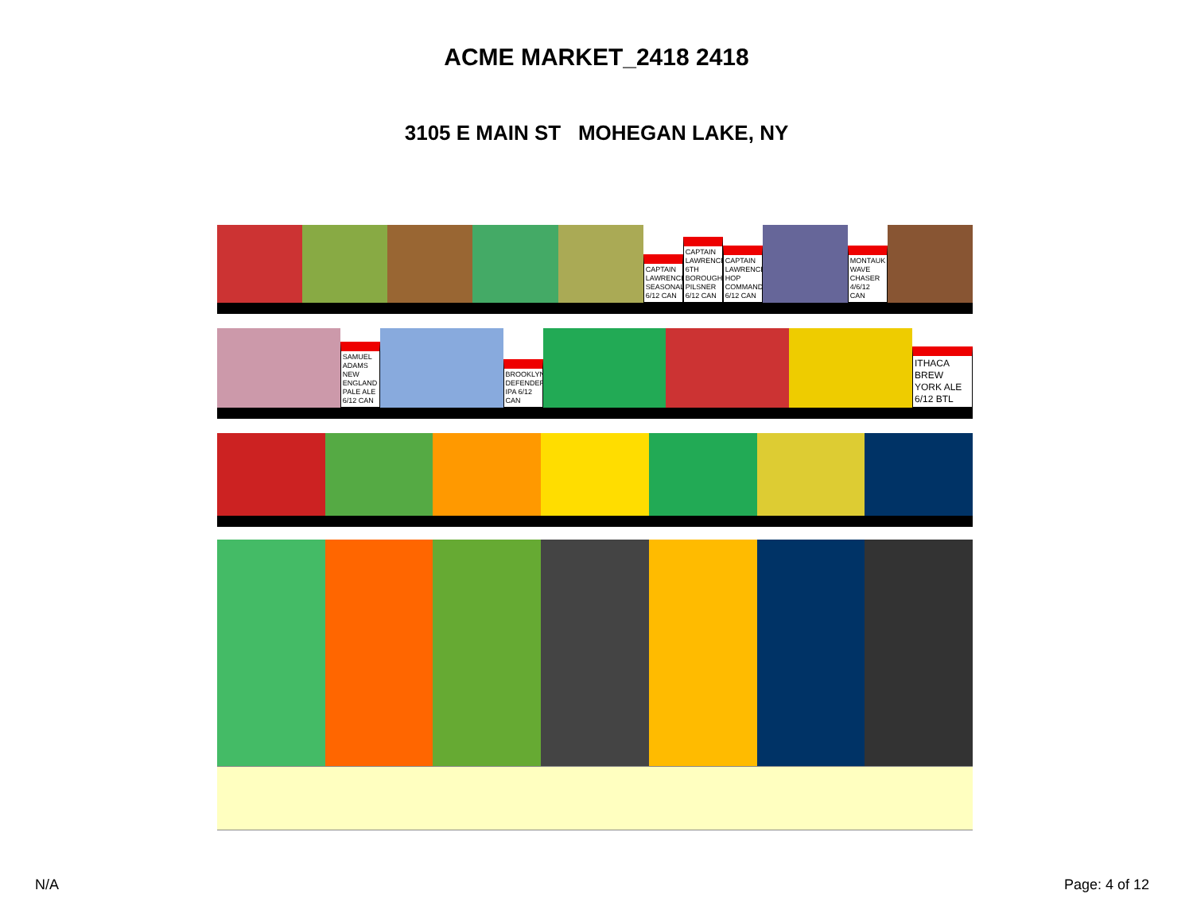ACME MARKET_2418 2418
3105 E MAIN ST MOHEGAN LAKE, NY
CAPTAIN LAWRENCE SEASONAL 6/12 CAN
CAPTAIN LAWRENCE 6TH BOROUGH PILSNER 6/12 CAN
CAPTAIN LAWRENCE HOP COMMANDER 6/12 CAN
MONTAUK WAVE CHASER 4/6/12 CAN
SAMUEL ADAMS NEW ENGLAND PALE ALE 6/12 CAN
BROOKLYN DEFENDER IPA 6/12 CAN
ITHACA BREW YORK ALE 6/12 BTL
N/A Page: 4 of 12